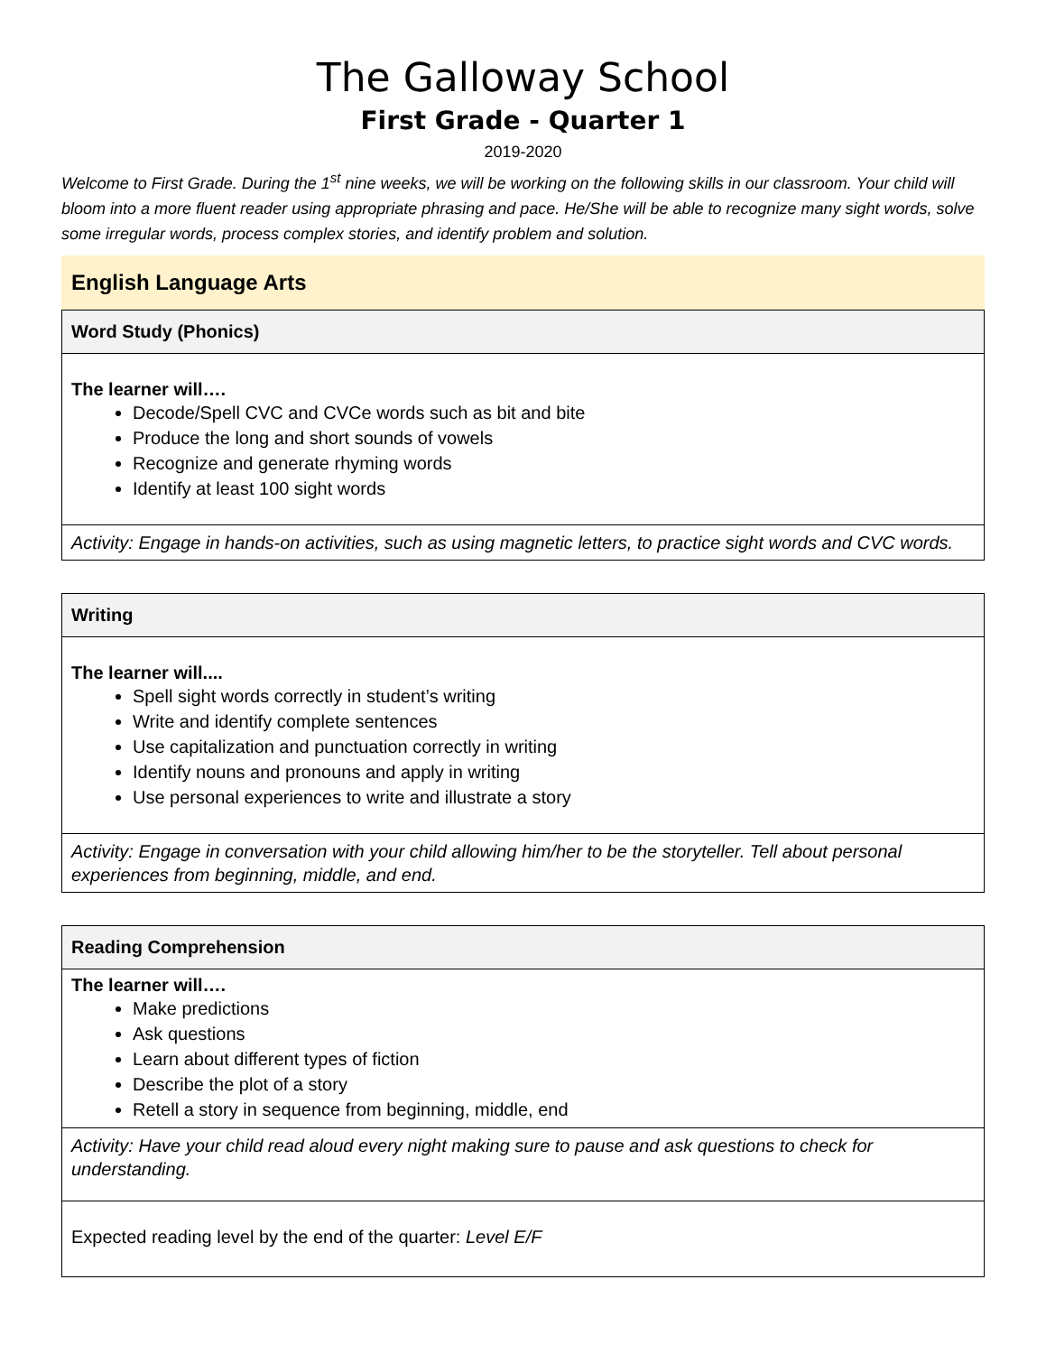The Galloway School
First Grade - Quarter 1
2019-2020
Welcome to First Grade. During the 1<sup>st</sup> nine weeks, we will be working on the following skills in our classroom. Your child will bloom into a more fluent reader using appropriate phrasing and pace. He/She will be able to recognize many sight words, solve some irregular words, process complex stories, and identify problem and solution.
English Language Arts
| Word Study (Phonics) |
| --- |
| The learner will…. Decode/Spell CVC and CVCe words such as bit and bite Produce the long and short sounds of vowels Recognize and generate rhyming words Identify at least 100 sight words |
| Activity: Engage in hands-on activities, such as using magnetic letters, to practice sight words and CVC words. |
| Writing |
| --- |
| The learner will.... Spell sight words correctly in student’s writing Write and identify complete sentences Use capitalization and punctuation correctly in writing Identify nouns and pronouns and apply in writing Use personal experiences to write and illustrate a story |
| Activity: Engage in conversation with your child allowing him/her to be the storyteller. Tell about personal experiences from beginning, middle, and end. |
| Reading Comprehension |
| --- |
| The learner will…. Make predictions Ask questions Learn about different types of fiction Describe the plot of a story Retell a story in sequence from beginning, middle, end |
| Activity: Have your child read aloud every night making sure to pause and ask questions to check for understanding. |
| Expected reading level by the end of the quarter: Level E/F |